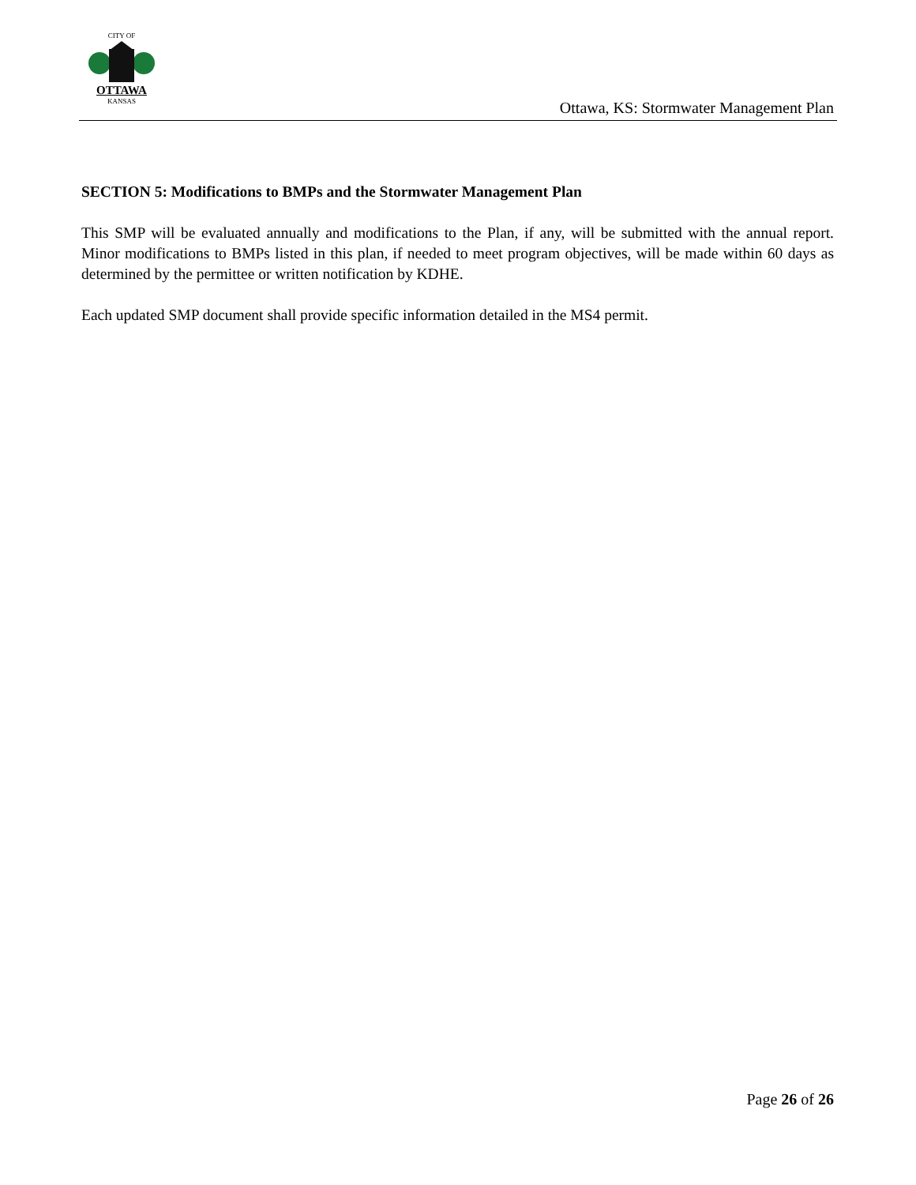CITY OF
OTTAWA
KANSAS
Ottawa, KS: Stormwater Management Plan
SECTION 5: Modifications to BMPs and the Stormwater Management Plan
This SMP will be evaluated annually and modifications to the Plan, if any, will be submitted with the annual report. Minor modifications to BMPs listed in this plan, if needed to meet program objectives, will be made within 60 days as determined by the permittee or written notification by KDHE.
Each updated SMP document shall provide specific information detailed in the MS4 permit.
Page 26 of 26